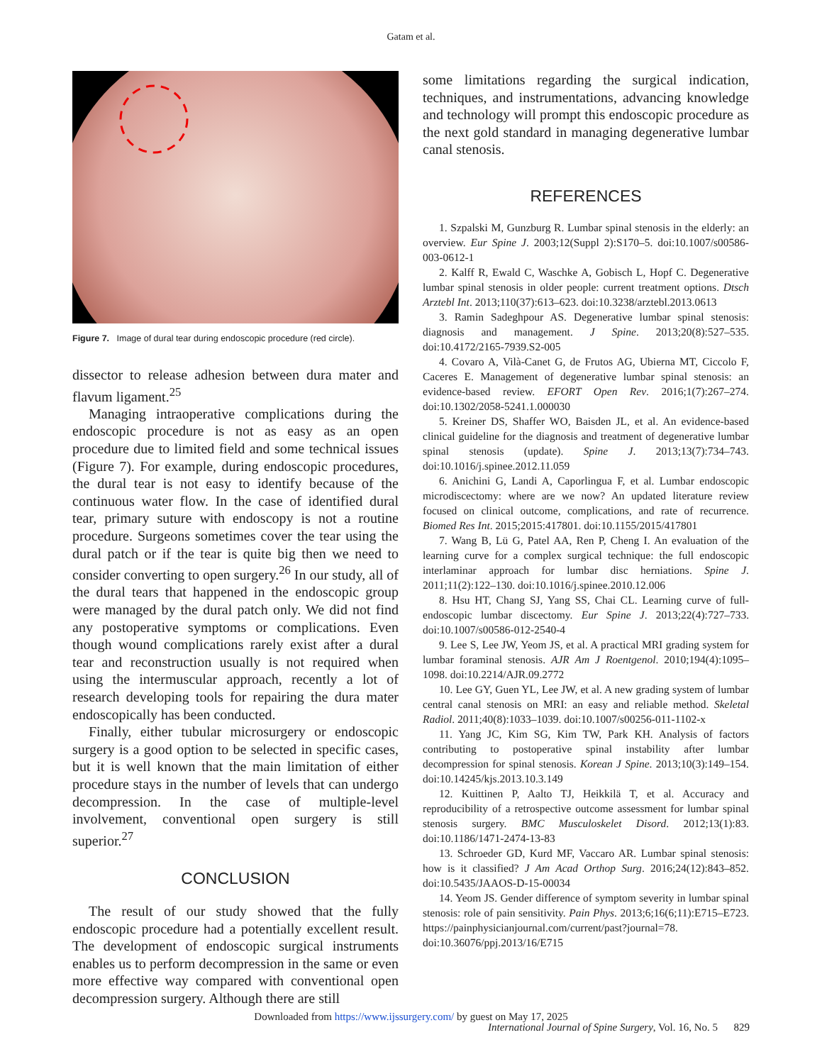Gatam et al.
Figure 7. Image of dural tear during endoscopic procedure (red circle).
dissector to release adhesion between dura mater and flavum ligament.<sup>25</sup>
Managing intraoperative complications during the endoscopic procedure is not as easy as an open procedure due to limited field and some technical issues (Figure 7). For example, during endoscopic procedures, the dural tear is not easy to identify because of the continuous water flow. In the case of identified dural tear, primary suture with endoscopy is not a routine procedure. Surgeons sometimes cover the tear using the dural patch or if the tear is quite big then we need to consider converting to open surgery.<sup>26</sup> In our study, all of the dural tears that happened in the endoscopic group were managed by the dural patch only. We did not find any postoperative symptoms or complications. Even though wound complications rarely exist after a dural tear and reconstruction usually is not required when using the intermuscular approach, recently a lot of research developing tools for repairing the dura mater endoscopically has been conducted.
Finally, either tubular microsurgery or endoscopic surgery is a good option to be selected in specific cases, but it is well known that the main limitation of either procedure stays in the number of levels that can undergo decompression. In the case of multiple-level involvement, conventional open surgery is still superior.<sup>27</sup>
CONCLUSION
The result of our study showed that the fully endoscopic procedure had a potentially excellent result. The development of endoscopic surgical instruments enables us to perform decompression in the same or even more effective way compared with conventional open decompression surgery. Although there are still
some limitations regarding the surgical indication, techniques, and instrumentations, advancing knowledge and technology will prompt this endoscopic procedure as the next gold standard in managing degenerative lumbar canal stenosis.
REFERENCES
1. Szpalski M, Gunzburg R. Lumbar spinal stenosis in the elderly: an overview. Eur Spine J. 2003;12(Suppl 2):S170–5. doi:10.1007/s00586-003-0612-1
2. Kalff R, Ewald C, Waschke A, Gobisch L, Hopf C. Degenerative lumbar spinal stenosis in older people: current treatment options. Dtsch Arztebl Int. 2013;110(37):613–623. doi:10.3238/arztebl.2013.0613
3. Ramin Sadeghpour AS. Degenerative lumbar spinal stenosis: diagnosis and management. J Spine. 2013;20(8):527–535. doi:10.4172/2165-7939.S2-005
4. Covaro A, Vilà-Canet G, de Frutos AG, Ubierna MT, Ciccolo F, Caceres E. Management of degenerative lumbar spinal stenosis: an evidence-based review. EFORT Open Rev. 2016;1(7):267–274. doi:10.1302/2058-5241.1.000030
5. Kreiner DS, Shaffer WO, Baisden JL, et al. An evidence-based clinical guideline for the diagnosis and treatment of degenerative lumbar spinal stenosis (update). Spine J. 2013;13(7):734–743. doi:10.1016/j.spinee.2012.11.059
6. Anichini G, Landi A, Caporlingua F, et al. Lumbar endoscopic microdiscectomy: where are we now? An updated literature review focused on clinical outcome, complications, and rate of recurrence. Biomed Res Int. 2015;2015:417801. doi:10.1155/2015/417801
7. Wang B, Lü G, Patel AA, Ren P, Cheng I. An evaluation of the learning curve for a complex surgical technique: the full endoscopic interlaminar approach for lumbar disc herniations. Spine J. 2011;11(2):122–130. doi:10.1016/j.spinee.2010.12.006
8. Hsu HT, Chang SJ, Yang SS, Chai CL. Learning curve of full-endoscopic lumbar discectomy. Eur Spine J. 2013;22(4):727–733. doi:10.1007/s00586-012-2540-4
9. Lee S, Lee JW, Yeom JS, et al. A practical MRI grading system for lumbar foraminal stenosis. AJR Am J Roentgenol. 2010;194(4):1095–1098. doi:10.2214/AJR.09.2772
10. Lee GY, Guen YL, Lee JW, et al. A new grading system of lumbar central canal stenosis on MRI: an easy and reliable method. Skeletal Radiol. 2011;40(8):1033–1039. doi:10.1007/s00256-011-1102-x
11. Yang JC, Kim SG, Kim TW, Park KH. Analysis of factors contributing to postoperative spinal instability after lumbar decompression for spinal stenosis. Korean J Spine. 2013;10(3):149–154. doi:10.14245/kjs.2013.10.3.149
12. Kuittinen P, Aalto TJ, Heikkilä T, et al. Accuracy and reproducibility of a retrospective outcome assessment for lumbar spinal stenosis surgery. BMC Musculoskelet Disord. 2012;13(1):83. doi:10.1186/1471-2474-13-83
13. Schroeder GD, Kurd MF, Vaccaro AR. Lumbar spinal stenosis: how is it classified? J Am Acad Orthop Surg. 2016;24(12):843–852. doi:10.5435/JAAOS-D-15-00034
14. Yeom JS. Gender difference of symptom severity in lumbar spinal stenosis: role of pain sensitivity. Pain Phys. 2013;6;16(6;11):E715–E723. https://painphysicianjournal.com/current/past?journal=78. doi:10.36076/ppj.2013/16/E715
Downloaded from https://www.ijssurgery.com/ by guest on May 17, 2025
International Journal of Spine Surgery, Vol. 16, No. 5 829